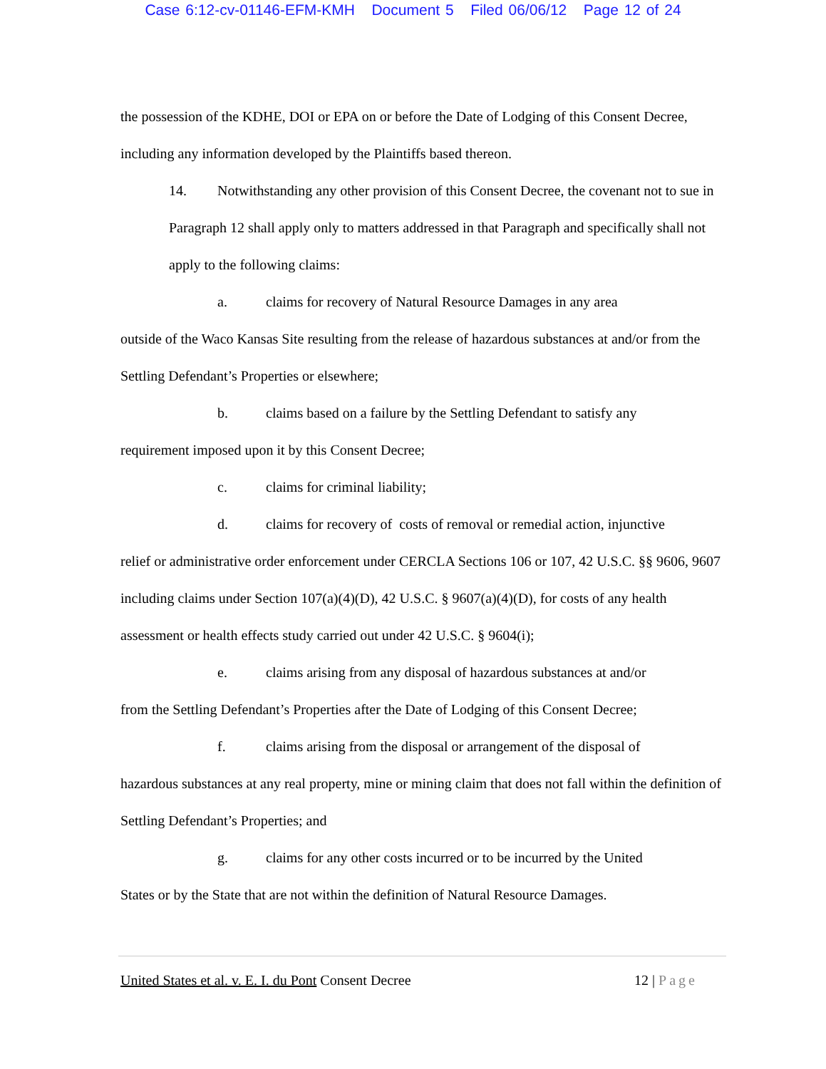Case 6:12-cv-01146-EFM-KMH Document 5 Filed 06/06/12 Page 12 of 24
the possession of the KDHE, DOI or EPA on or before the Date of Lodging of this Consent Decree, including any information developed by the Plaintiffs based thereon.
14. Notwithstanding any other provision of this Consent Decree, the covenant not to sue in Paragraph 12 shall apply only to matters addressed in that Paragraph and specifically shall not apply to the following claims:
a. claims for recovery of Natural Resource Damages in any area
outside of the Waco Kansas Site resulting from the release of hazardous substances at and/or from the Settling Defendant’s Properties or elsewhere;
b. claims based on a failure by the Settling Defendant to satisfy any
requirement imposed upon it by this Consent Decree;
c. claims for criminal liability;
d. claims for recovery of costs of removal or remedial action, injunctive
relief or administrative order enforcement under CERCLA Sections 106 or 107, 42 U.S.C. §§ 9606, 9607 including claims under Section 107(a)(4)(D), 42 U.S.C. § 9607(a)(4)(D), for costs of any health assessment or health effects study carried out under 42 U.S.C. § 9604(i);
e. claims arising from any disposal of hazardous substances at and/or
from the Settling Defendant’s Properties after the Date of Lodging of this Consent Decree;
f. claims arising from the disposal or arrangement of the disposal of
hazardous substances at any real property, mine or mining claim that does not fall within the definition of Settling Defendant’s Properties; and
g. claims for any other costs incurred or to be incurred by the United
States or by the State that are not within the definition of Natural Resource Damages.
United States et al. v. E. I. du Pont Consent Decree
12 | Page